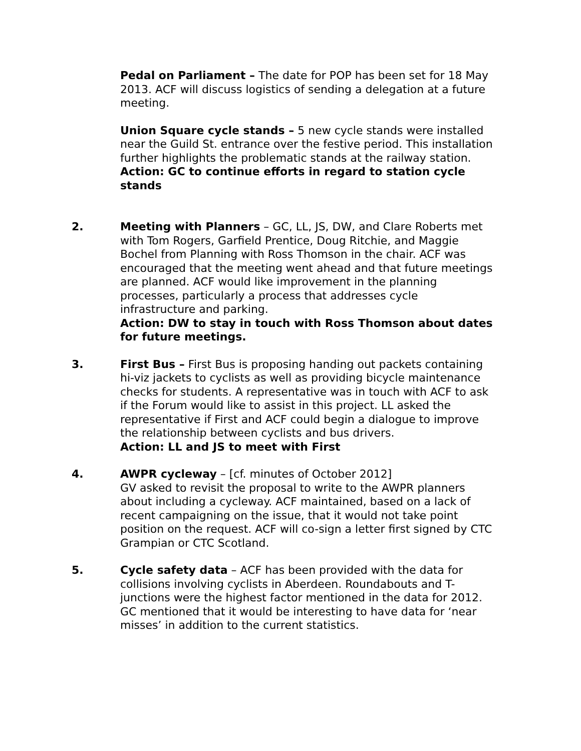Pedal on Parliament – The date for POP has been set for 18 May 2013. ACF will discuss logistics of sending a delegation at a future meeting.
Union Square cycle stands – 5 new cycle stands were installed near the Guild St. entrance over the festive period. This installation further highlights the problematic stands at the railway station.
Action: GC to continue efforts in regard to station cycle stands
2. Meeting with Planners – GC, LL, JS, DW, and Clare Roberts met with Tom Rogers, Garfield Prentice, Doug Ritchie, and Maggie Bochel from Planning with Ross Thomson in the chair. ACF was encouraged that the meeting went ahead and that future meetings are planned. ACF would like improvement in the planning processes, particularly a process that addresses cycle infrastructure and parking.
Action: DW to stay in touch with Ross Thomson about dates for future meetings.
3. First Bus – First Bus is proposing handing out packets containing hi-viz jackets to cyclists as well as providing bicycle maintenance checks for students. A representative was in touch with ACF to ask if the Forum would like to assist in this project. LL asked the representative if First and ACF could begin a dialogue to improve the relationship between cyclists and bus drivers.
Action: LL and JS to meet with First
4. AWPR cycleway – [cf. minutes of October 2012]
GV asked to revisit the proposal to write to the AWPR planners about including a cycleway. ACF maintained, based on a lack of recent campaigning on the issue, that it would not take point position on the request. ACF will co-sign a letter first signed by CTC Grampian or CTC Scotland.
5. Cycle safety data – ACF has been provided with the data for collisions involving cyclists in Aberdeen. Roundabouts and T-junctions were the highest factor mentioned in the data for 2012. GC mentioned that it would be interesting to have data for ‘near misses’ in addition to the current statistics.